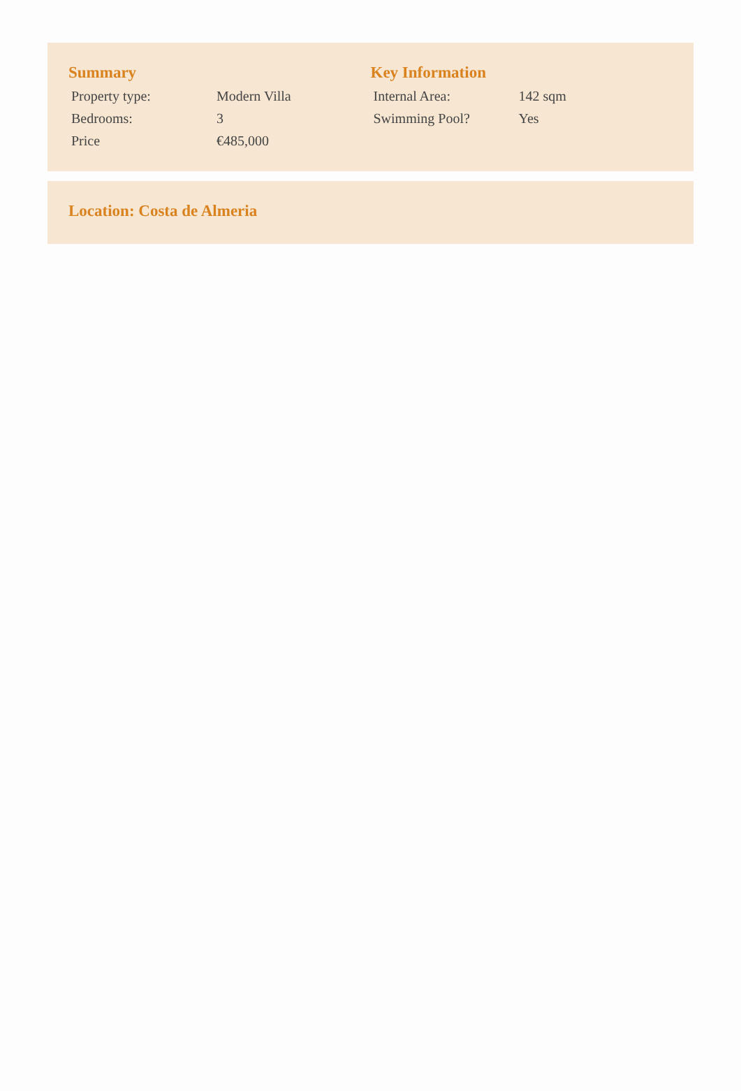Summary
| Property type: | Modern Villa |
| Bedrooms: | 3 |
| Price | €485,000 |
Key Information
| Internal Area: | 142 sqm |
| Swimming Pool? | Yes |
Location: Costa de Almeria